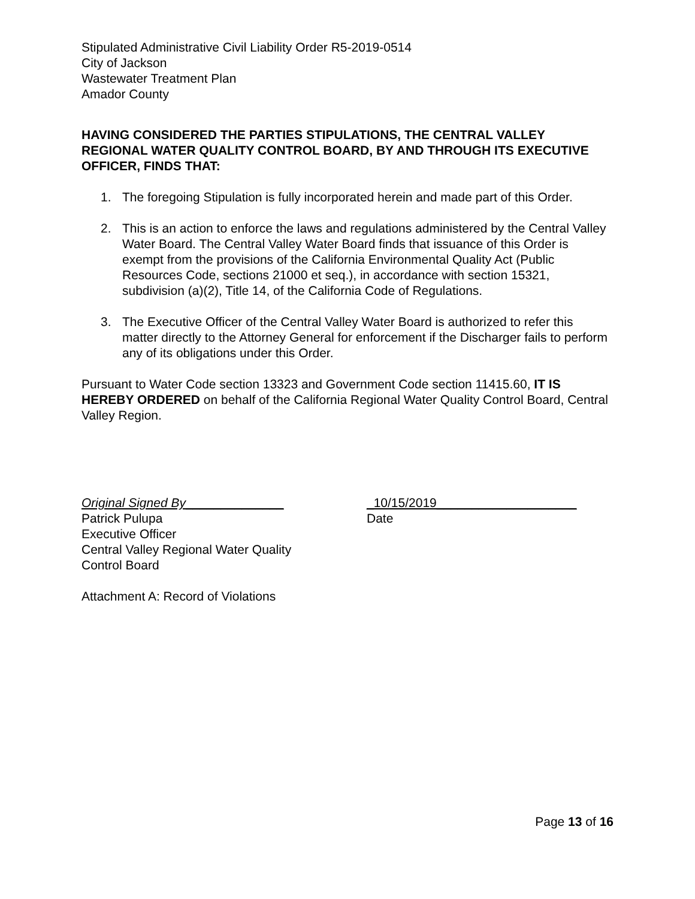Stipulated Administrative Civil Liability Order R5-2019-0514
City of Jackson
Wastewater Treatment Plan
Amador County
HAVING CONSIDERED THE PARTIES STIPULATIONS, THE CENTRAL VALLEY REGIONAL WATER QUALITY CONTROL BOARD, BY AND THROUGH ITS EXECUTIVE OFFICER, FINDS THAT:
1. The foregoing Stipulation is fully incorporated herein and made part of this Order.
2. This is an action to enforce the laws and regulations administered by the Central Valley Water Board. The Central Valley Water Board finds that issuance of this Order is exempt from the provisions of the California Environmental Quality Act (Public Resources Code, sections 21000 et seq.), in accordance with section 15321, subdivision (a)(2), Title 14, of the California Code of Regulations.
3. The Executive Officer of the Central Valley Water Board is authorized to refer this matter directly to the Attorney General for enforcement if the Discharger fails to perform any of its obligations under this Order.
Pursuant to Water Code section 13323 and Government Code section 11415.60, IT IS HEREBY ORDERED on behalf of the California Regional Water Quality Control Board, Central Valley Region.
Original Signed By______________
Patrick Pulupa
Executive Officer
Central Valley Regional Water Quality
Control Board
_10/15/2019____________________
Date
Attachment A: Record of Violations
Page 13 of 16